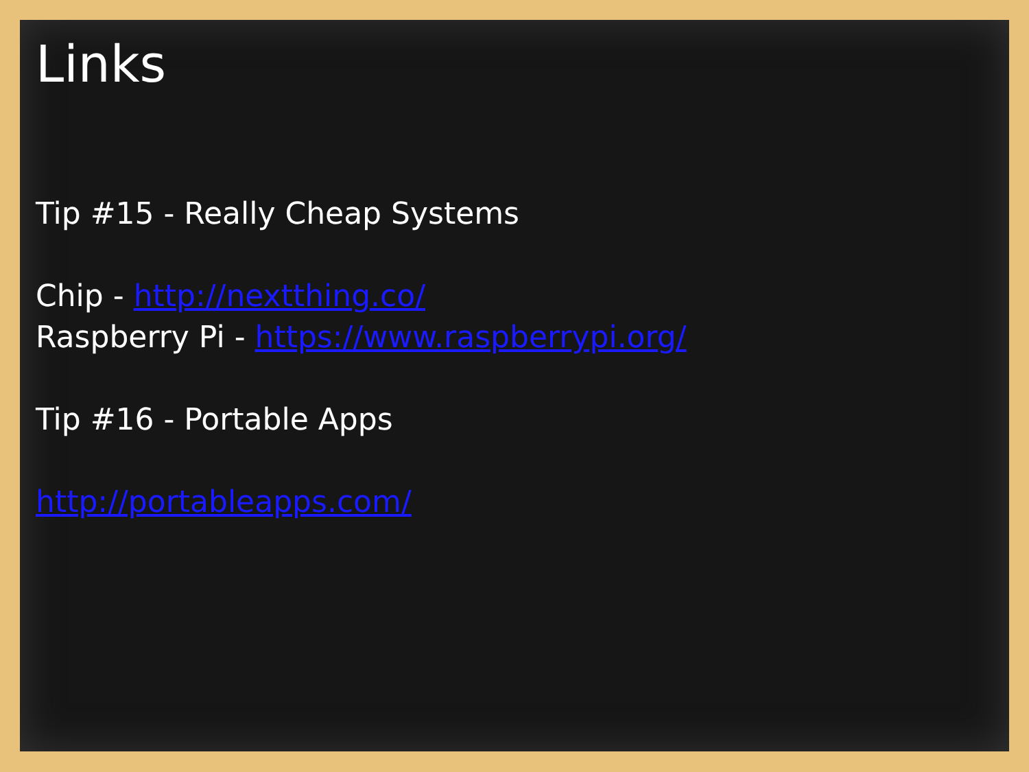Links
Tip #15 - Really Cheap Systems
Chip - http://nextthing.co/
Raspberry Pi - https://www.raspberrypi.org/
Tip #16 - Portable Apps
http://portableapps.com/